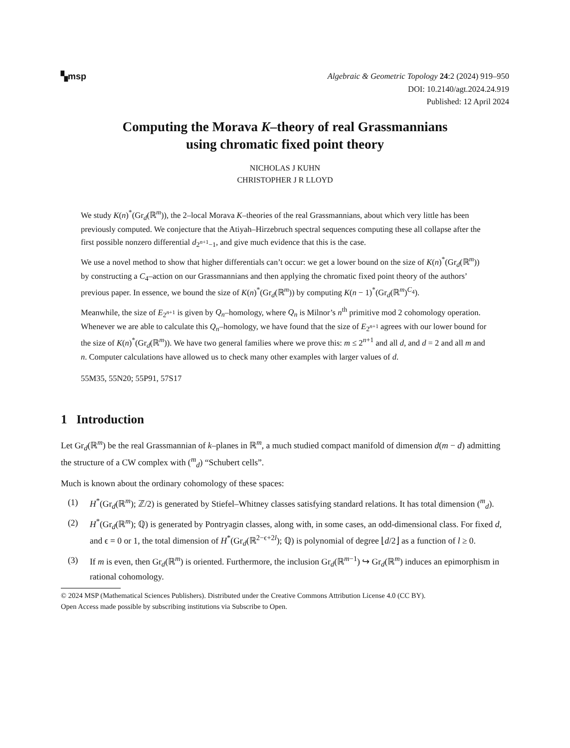▚msp
Algebraic & Geometric Topology 24:2 (2024) 919–950
DOI: 10.2140/agt.2024.24.919
Published: 12 April 2024
Computing the Morava K–theory of real Grassmannians
using chromatic fixed point theory
NICHOLAS J KUHN
CHRISTOPHER J R LLOYD
We study K(n)<sup>*</sup>(Gr<sub>d</sub>(ℝ<sup>m</sup>)), the 2–local Morava K–theories of the real Grassmannians, about which very little has been previously computed. We conjecture that the Atiyah–Hirzebruch spectral sequences computing these all collapse after the first possible nonzero differential d<sub>2<sup>n+1</sup>−1</sub>, and give much evidence that this is the case.
We use a novel method to show that higher differentials can’t occur: we get a lower bound on the size of K(n)<sup>*</sup>(Gr<sub>d</sub>(ℝ<sup>m</sup>)) by constructing a C<sub>4</sub>–action on our Grassmannians and then applying the chromatic fixed point theory of the authors’ previous paper. In essence, we bound the size of K(n)<sup>*</sup>(Gr<sub>d</sub>(ℝ<sup>m</sup>)) by computing K(n − 1)<sup>*</sup>(Gr<sub>d</sub>(ℝ<sup>m</sup>)<sup>C<sub>4</sub></sup>).
Meanwhile, the size of E<sub>2<sup>n+1</sup></sub> is given by Q<sub>n</sub>–homology, where Q<sub>n</sub> is Milnor’s n<sup>th</sup> primitive mod 2 cohomology operation. Whenever we are able to calculate this Q<sub>n</sub>–homology, we have found that the size of E<sub>2<sup>n+1</sup></sub> agrees with our lower bound for the size of K(n)<sup>*</sup>(Gr<sub>d</sub>(ℝ<sup>m</sup>)). We have two general families where we prove this: m ≤ 2<sup>n+1</sup> and all d, and d = 2 and all m and n. Computer calculations have allowed us to check many other examples with larger values of d.
55M35, 55N20; 55P91, 57S17
1 Introduction
Let Gr<sub>d</sub>(ℝ<sup>m</sup>) be the real Grassmannian of k–planes in ℝ<sup>m</sup>, a much studied compact manifold of dimension d(m − d) admitting the structure of a CW complex with (<sup>m</sup><sub>d</sub>) “Schubert cells”.
Much is known about the ordinary cohomology of these spaces:
(1) H<sup>*</sup>(Gr<sub>d</sub>(ℝ<sup>m</sup>); ℤ/2) is generated by Stiefel–Whitney classes satisfying standard relations. It has total dimension (<sup>m</sup><sub>d</sub>).
(2) H<sup>*</sup>(Gr<sub>d</sub>(ℝ<sup>m</sup>); ℚ) is generated by Pontryagin classes, along with, in some cases, an odd-dimensional class. For fixed d, and ϵ = 0 or 1, the total dimension of H<sup>*</sup>(Gr<sub>d</sub>(ℝ<sup>2−ϵ+2l</sup>); ℚ) is polynomial of degree ⌊d/2⌋ as a function of l ≥ 0.
(3) If m is even, then Gr<sub>d</sub>(ℝ<sup>m</sup>) is oriented. Furthermore, the inclusion Gr<sub>d</sub>(ℝ<sup>m−1</sup>) ↪ Gr<sub>d</sub>(ℝ<sup>m</sup>) induces an epimorphism in rational cohomology.
© 2024 MSP (Mathematical Sciences Publishers). Distributed under the Creative Commons Attribution License 4.0 (CC BY).
Open Access made possible by subscribing institutions via Subscribe to Open.